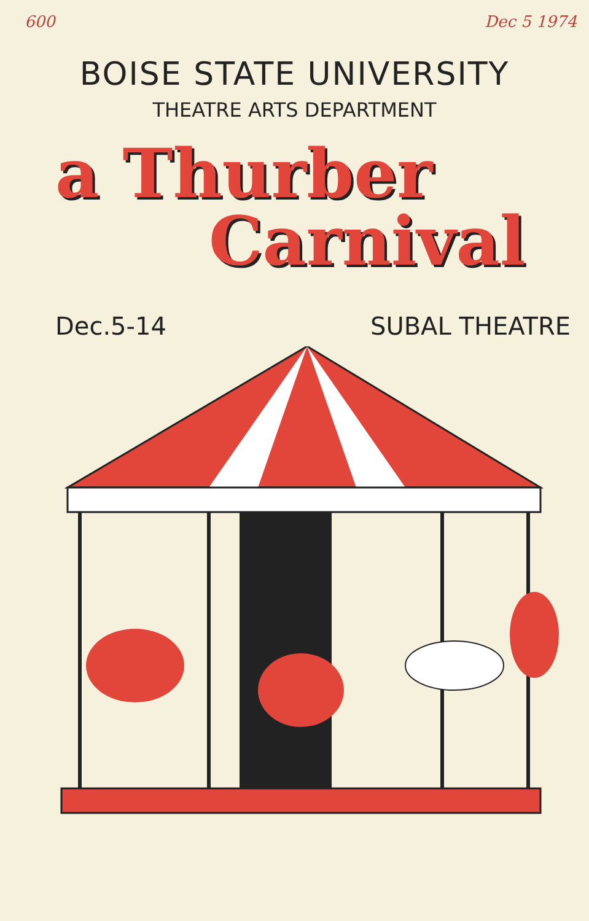600 Dec 5 1974
BOISE STATE UNIVERSITY
THEATRE ARTS DEPARTMENT
a Thurber
Carnival
Dec.5-14 SUBAL THEATRE